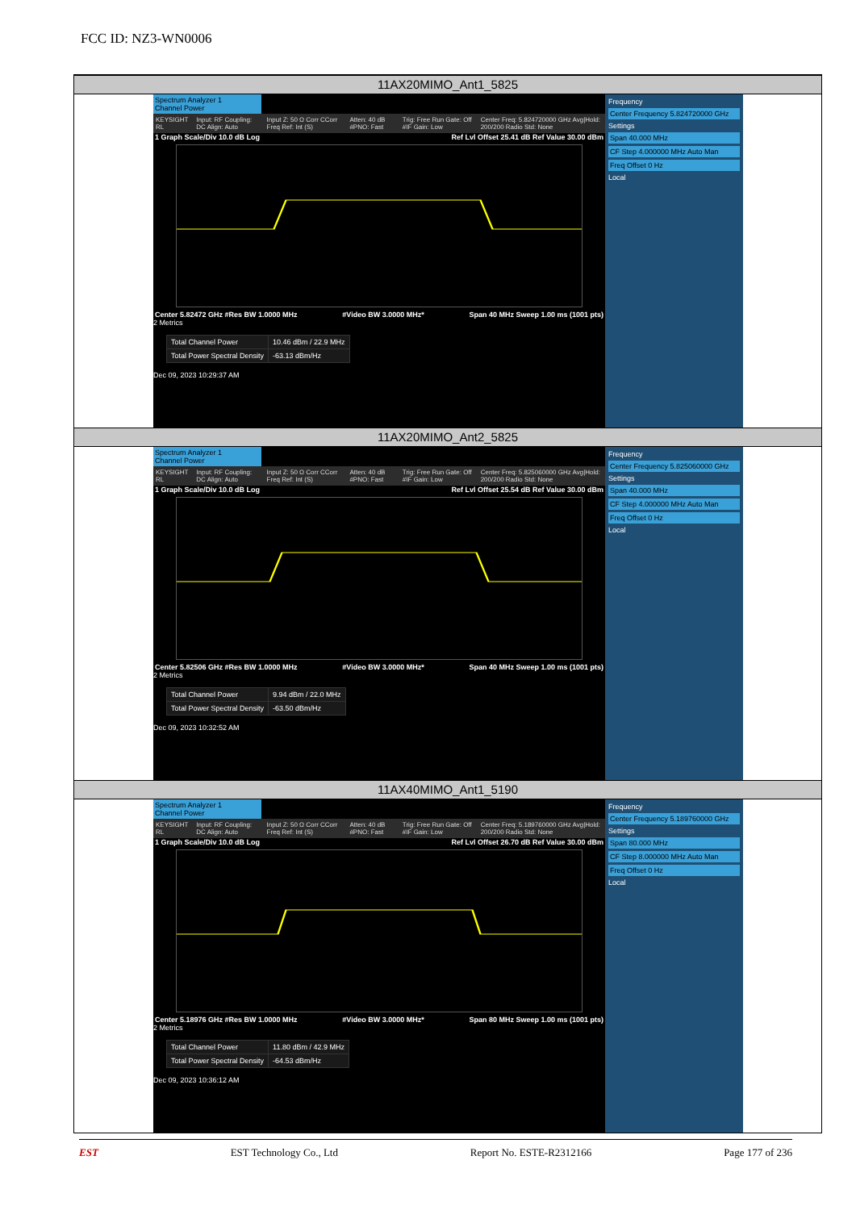FCC ID: NZ3-WN0006
11AX20MIMO_Ant1_5825
Spectrum Analyzer 1
Channel Power
KEYSIGHT RL Input: RF Coupling: DC Align: Auto Input Z: 50 Ω Corr CCorr Freq Ref: Int (S) Atten: 40 dB #PNO: Fast Trig: Free Run Gate: Off #IF Gain: Low Center Freq: 5.824720000 GHz Avg|Hold: 200/200 Radio Std: None
1 Graph Scale/Div 10.0 dB Log Ref Lvl Offset 25.41 dB Ref Value 30.00 dBm
Center 5.82472 GHz #Res BW 1.0000 MHz #Video BW 3.0000 MHz* Span 40 MHz Sweep 1.00 ms (1001 pts)
2 Metrics
| Total Channel Power | 10.46 dBm / 22.9 MHz |
| Total Power Spectral Density | -63.13 dBm/Hz |
Dec 09, 2023 10:29:37 AM
Frequency
Center Frequency 5.824720000 GHz
Settings
Span 40.000 MHz
CF Step 4.000000 MHz Auto Man
Freq Offset 0 Hz
Local
11AX20MIMO_Ant2_5825
Spectrum Analyzer 1
Channel Power
KEYSIGHT RL Input: RF Coupling: DC Align: Auto Input Z: 50 Ω Corr CCorr Freq Ref: Int (S) Atten: 40 dB #PNO: Fast Trig: Free Run Gate: Off #IF Gain: Low Center Freq: 5.825060000 GHz Avg|Hold: 200/200 Radio Std: None
1 Graph Scale/Div 10.0 dB Log Ref Lvl Offset 25.54 dB Ref Value 30.00 dBm
Center 5.82506 GHz #Res BW 1.0000 MHz #Video BW 3.0000 MHz* Span 40 MHz Sweep 1.00 ms (1001 pts)
2 Metrics
| Total Channel Power | 9.94 dBm / 22.0 MHz |
| Total Power Spectral Density | -63.50 dBm/Hz |
Dec 09, 2023 10:32:52 AM
Frequency
Center Frequency 5.825060000 GHz
Settings
Span 40.000 MHz
CF Step 4.000000 MHz Auto Man
Freq Offset 0 Hz
Local
11AX40MIMO_Ant1_5190
Spectrum Analyzer 1
Channel Power
KEYSIGHT RL Input: RF Coupling: DC Align: Auto Input Z: 50 Ω Corr CCorr Freq Ref: Int (S) Atten: 40 dB #PNO: Fast Trig: Free Run Gate: Off #IF Gain: Low Center Freq: 5.189760000 GHz Avg|Hold: 200/200 Radio Std: None
1 Graph Scale/Div 10.0 dB Log Ref Lvl Offset 26.70 dB Ref Value 30.00 dBm
Center 5.18976 GHz #Res BW 1.0000 MHz #Video BW 3.0000 MHz* Span 80 MHz Sweep 1.00 ms (1001 pts)
2 Metrics
| Total Channel Power | 11.80 dBm / 42.9 MHz |
| Total Power Spectral Density | -64.53 dBm/Hz |
Dec 09, 2023 10:36:12 AM
Frequency
Center Frequency 5.189760000 GHz
Settings
Span 80.000 MHz
CF Step 8.000000 MHz Auto Man
Freq Offset 0 Hz
Local
EST EST Technology Co., Ltd Report No. ESTE-R2312166 Page 177 of 236